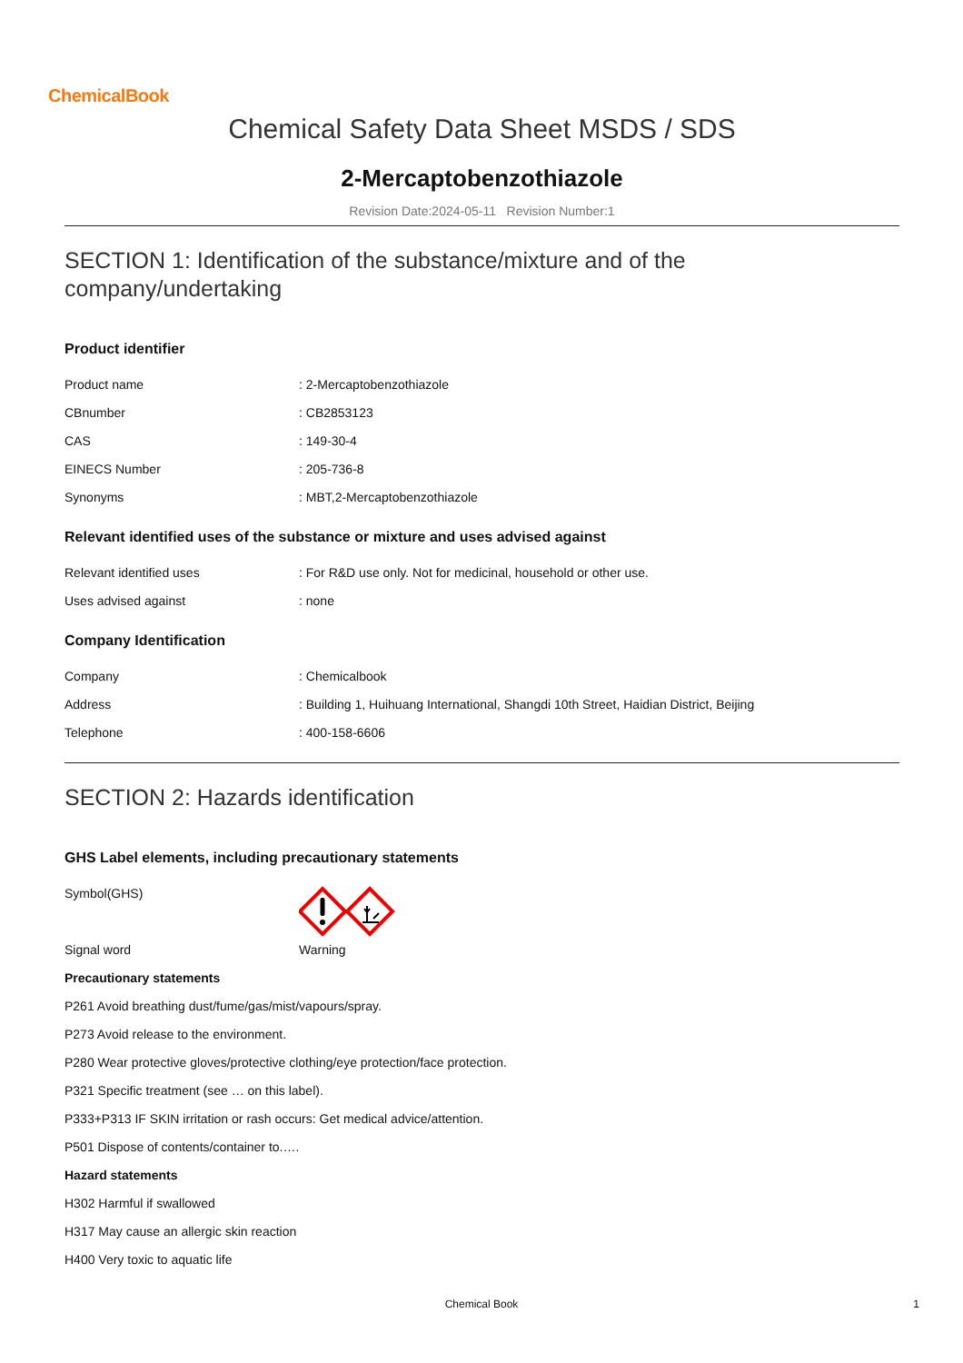ChemicalBook
Chemical Safety Data Sheet MSDS / SDS
2-Mercaptobenzothiazole
Revision Date:2024-05-11 Revision Number:1
SECTION 1: Identification of the substance/mixture and of the
company/undertaking
Product identifier
| Product name | : 2-Mercaptobenzothiazole |
| CBnumber | : CB2853123 |
| CAS | : 149-30-4 |
| EINECS Number | : 205-736-8 |
| Synonyms | : MBT,2-Mercaptobenzothiazole |
Relevant identified uses of the substance or mixture and uses advised against
| Relevant identified uses | : For R&D use only. Not for medicinal, household or other use. |
| Uses advised against | : none |
Company Identification
| Company | : Chemicalbook |
| Address | : Building 1, Huihuang International, Shangdi 10th Street, Haidian District, Beijing |
| Telephone | : 400-158-6606 |
SECTION 2: Hazards identification
GHS Label elements, including precautionary statements
| Symbol(GHS) | |
| Signal word | Warning |
Precautionary statements
P261 Avoid breathing dust/fume/gas/mist/vapours/spray.
P273 Avoid release to the environment.
P280 Wear protective gloves/protective clothing/eye protection/face protection.
P321 Specific treatment (see … on this label).
P333+P313 IF SKIN irritation or rash occurs: Get medical advice/attention.
P501 Dispose of contents/container to.….
Hazard statements
H302 Harmful if swallowed
H317 May cause an allergic skin reaction
H400 Very toxic to aquatic life
Chemical Book 1